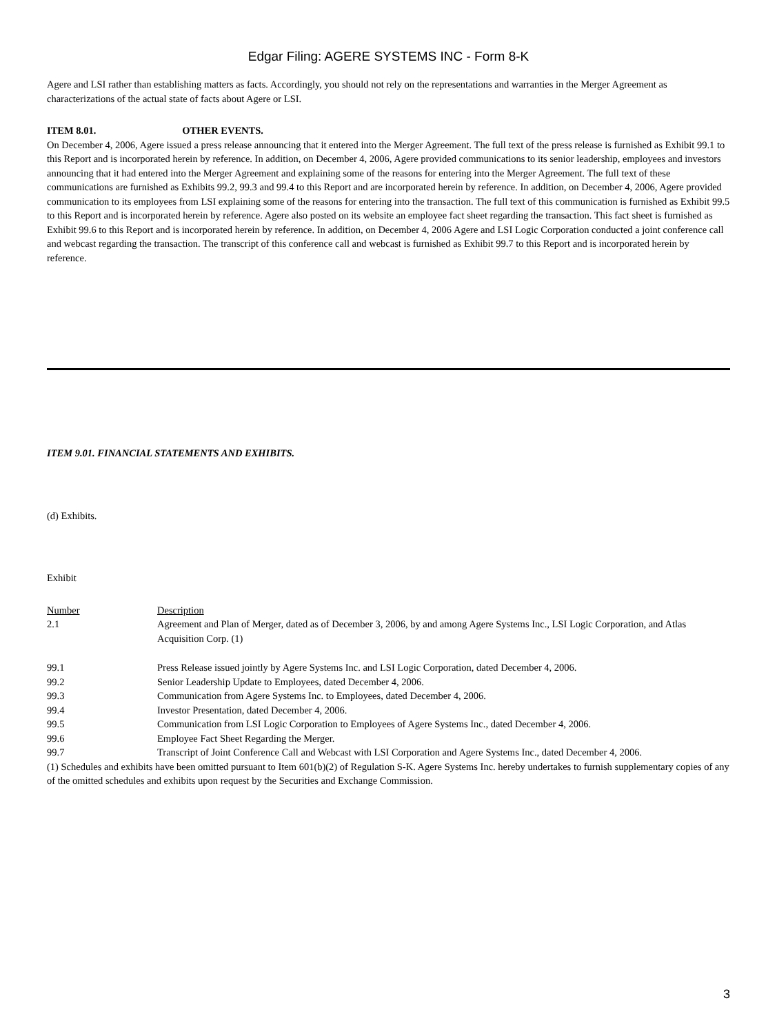Edgar Filing: AGERE SYSTEMS INC - Form 8-K
Agere and LSI rather than establishing matters as facts. Accordingly, you should not rely on the representations and warranties in the Merger Agreement as characterizations of the actual state of facts about Agere or LSI.
ITEM 8.01. OTHER EVENTS.
On December 4, 2006, Agere issued a press release announcing that it entered into the Merger Agreement. The full text of the press release is furnished as Exhibit 99.1 to this Report and is incorporated herein by reference. In addition, on December 4, 2006, Agere provided communications to its senior leadership, employees and investors announcing that it had entered into the Merger Agreement and explaining some of the reasons for entering into the Merger Agreement. The full text of these communications are furnished as Exhibits 99.2, 99.3 and 99.4 to this Report and are incorporated herein by reference. In addition, on December 4, 2006, Agere provided communication to its employees from LSI explaining some of the reasons for entering into the transaction. The full text of this communication is furnished as Exhibit 99.5 to this Report and is incorporated herein by reference. Agere also posted on its website an employee fact sheet regarding the transaction. This fact sheet is furnished as Exhibit 99.6 to this Report and is incorporated herein by reference. In addition, on December 4, 2006 Agere and LSI Logic Corporation conducted a joint conference call and webcast regarding the transaction. The transcript of this conference call and webcast is furnished as Exhibit 99.7 to this Report and is incorporated herein by reference.
ITEM 9.01. FINANCIAL STATEMENTS AND EXHIBITS.
(d) Exhibits.
Exhibit
| Number | Description |
| 2.1 | Agreement and Plan of Merger, dated as of December 3, 2006, by and among Agere Systems Inc., LSI Logic Corporation, and Atlas Acquisition Corp. (1) |
| 99.1 | Press Release issued jointly by Agere Systems Inc. and LSI Logic Corporation, dated December 4, 2006. |
| 99.2 | Senior Leadership Update to Employees, dated December 4, 2006. |
| 99.3 | Communication from Agere Systems Inc. to Employees, dated December 4, 2006. |
| 99.4 | Investor Presentation, dated December 4, 2006. |
| 99.5 | Communication from LSI Logic Corporation to Employees of Agere Systems Inc., dated December 4, 2006. |
| 99.6 | Employee Fact Sheet Regarding the Merger. |
| 99.7 | Transcript of Joint Conference Call and Webcast with LSI Corporation and Agere Systems Inc., dated December 4, 2006. |
(1) Schedules and exhibits have been omitted pursuant to Item 601(b)(2) of Regulation S-K. Agere Systems Inc. hereby undertakes to furnish supplementary copies of any of the omitted schedules and exhibits upon request by the Securities and Exchange Commission.
3